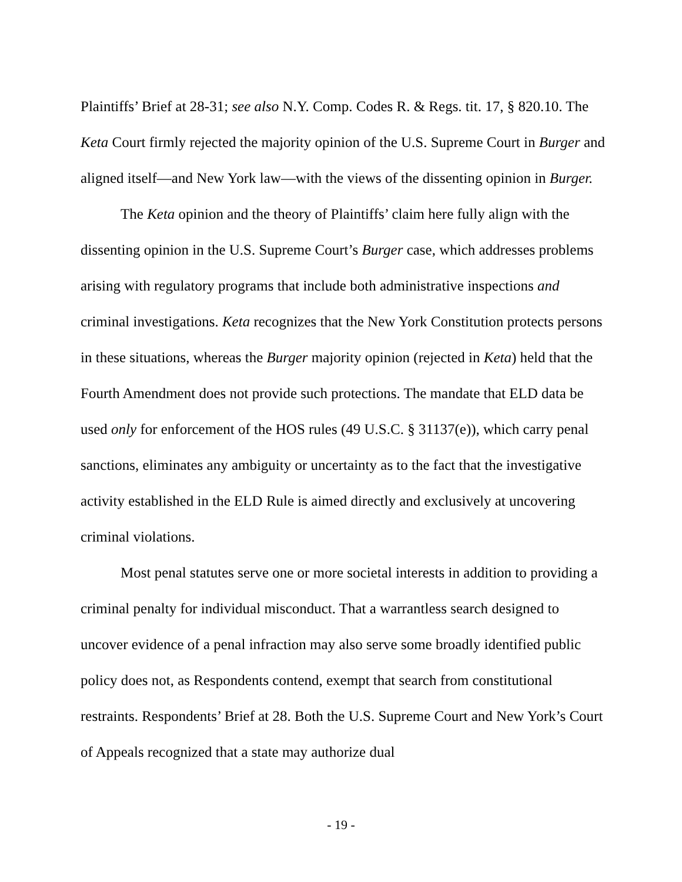Plaintiffs’ Brief at 28-31; see also N.Y. Comp. Codes R. & Regs. tit. 17, § 820.10. The Keta Court firmly rejected the majority opinion of the U.S. Supreme Court in Burger and aligned itself—and New York law—with the views of the dissenting opinion in Burger.
The Keta opinion and the theory of Plaintiffs’ claim here fully align with the dissenting opinion in the U.S. Supreme Court’s Burger case, which addresses problems arising with regulatory programs that include both administrative inspections and criminal investigations. Keta recognizes that the New York Constitution protects persons in these situations, whereas the Burger majority opinion (rejected in Keta) held that the Fourth Amendment does not provide such protections. The mandate that ELD data be used only for enforcement of the HOS rules (49 U.S.C. § 31137(e)), which carry penal sanctions, eliminates any ambiguity or uncertainty as to the fact that the investigative activity established in the ELD Rule is aimed directly and exclusively at uncovering criminal violations.
Most penal statutes serve one or more societal interests in addition to providing a criminal penalty for individual misconduct. That a warrantless search designed to uncover evidence of a penal infraction may also serve some broadly identified public policy does not, as Respondents contend, exempt that search from constitutional restraints. Respondents’ Brief at 28. Both the U.S. Supreme Court and New York’s Court of Appeals recognized that a state may authorize dual
- 19 -